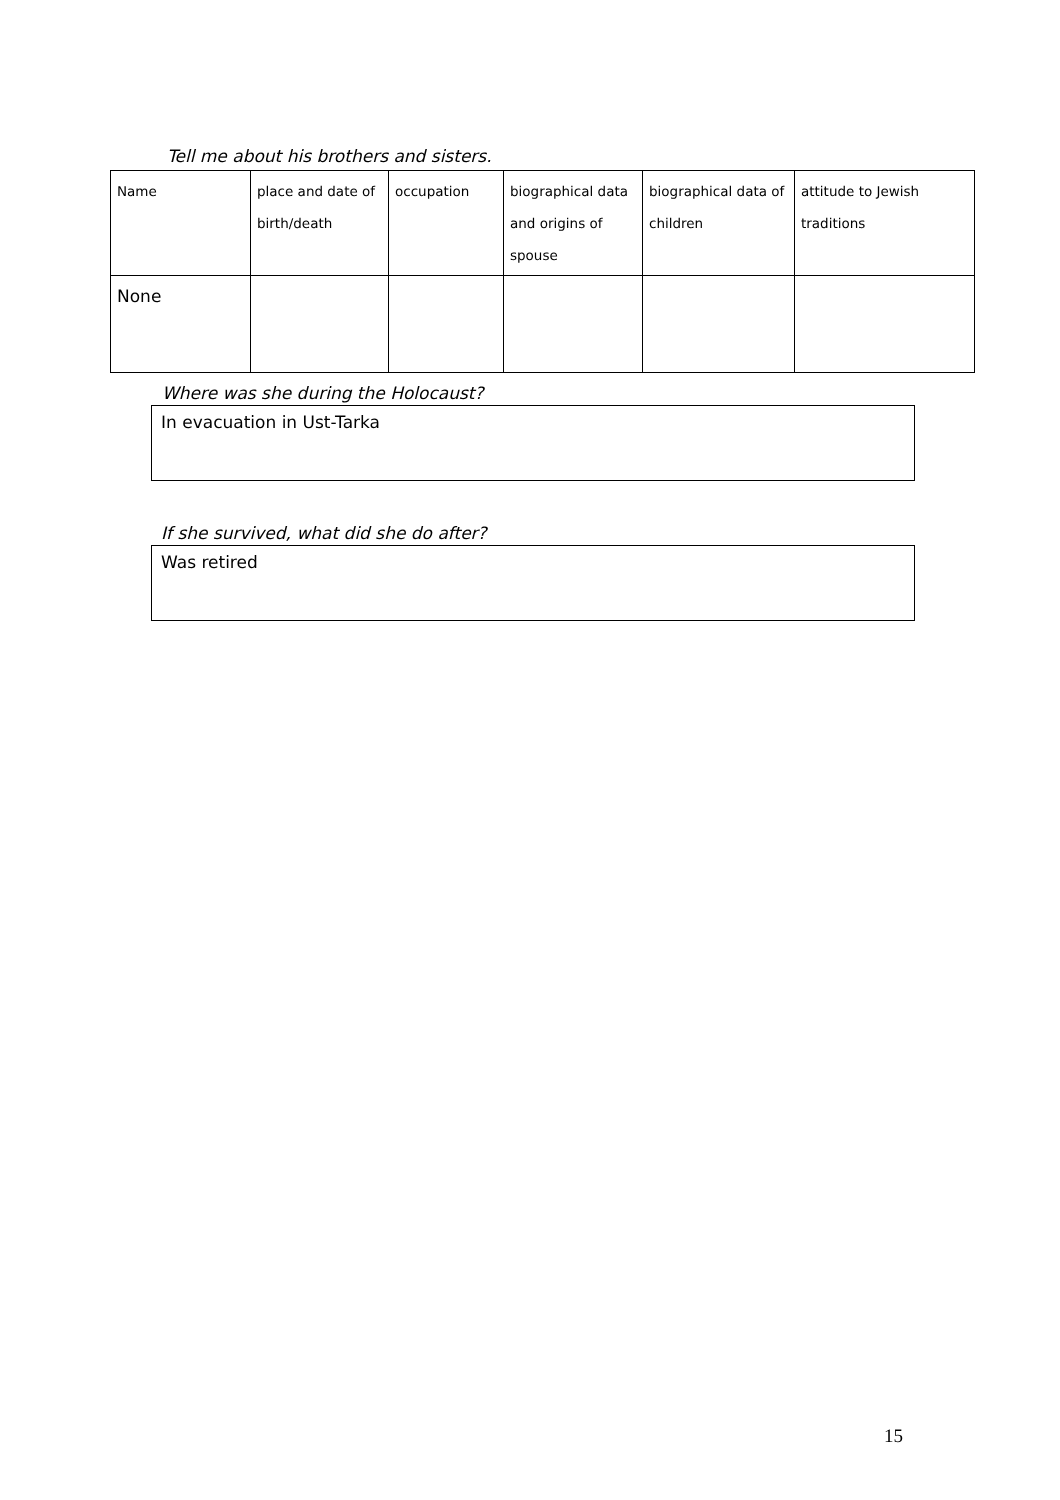Tell me about his brothers and sisters.
| Name | place and date of birth/death | occupation | biographical data and origins of spouse | biographical data of children | attitude to Jewish traditions |
| None | | | | | |
Where was she during the Holocaust?
In evacuation in Ust-Tarka
If she survived, what did she do after?
Was retired
15